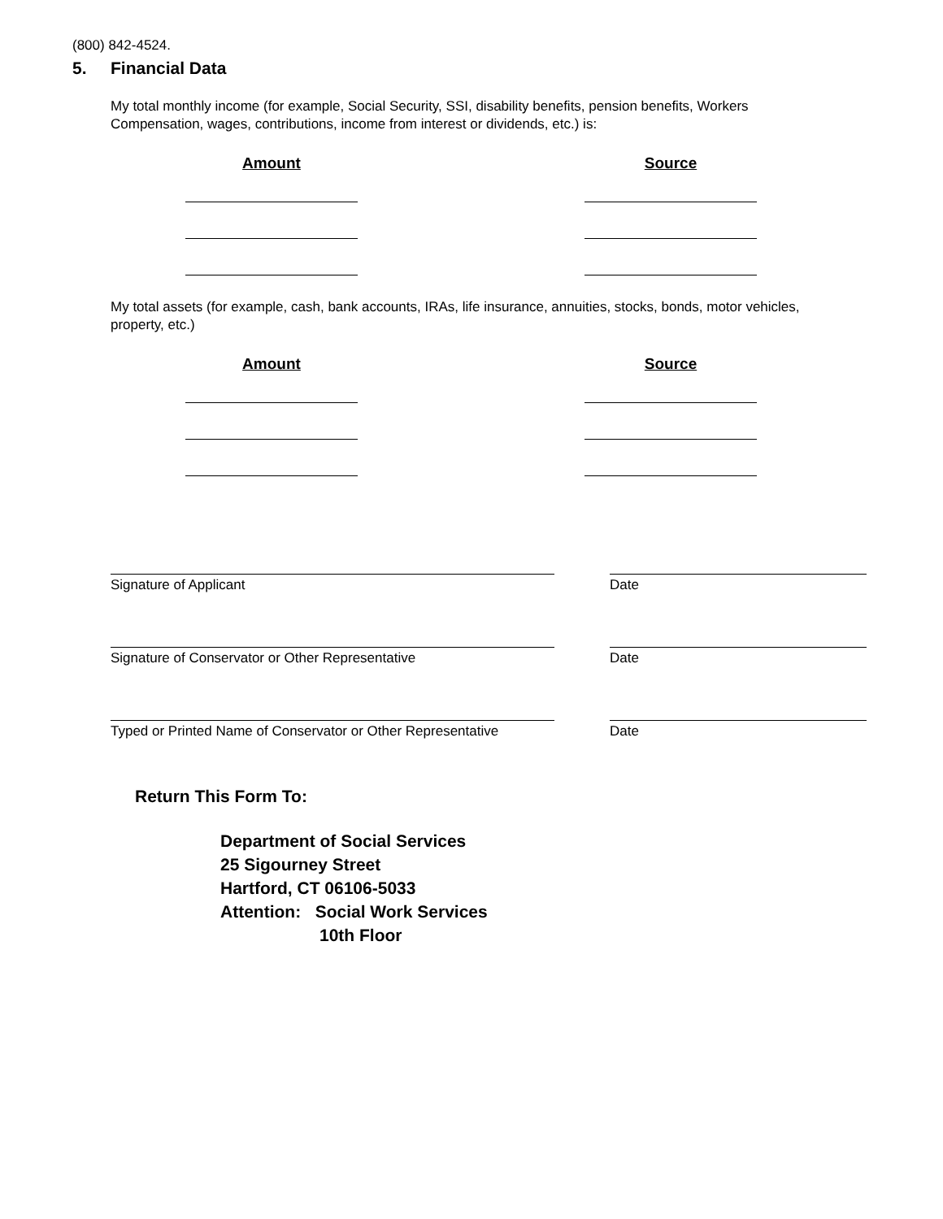(800) 842-4524.
5. Financial Data
My total monthly income (for example, Social Security, SSI, disability benefits, pension benefits, Workers Compensation, wages, contributions, income from interest or dividends, etc.) is:
Amount Source
My total assets (for example, cash, bank accounts, IRAs, life insurance, annuities, stocks, bonds, motor vehicles, property, etc.)
Amount Source
Signature of Applicant Date
Signature of Conservator or Other Representative Date
Typed or Printed Name of Conservator or Other Representative
Date
Return This Form To:
Department of Social Services
25 Sigourney Street
Hartford, CT 06106-5033
Attention: Social Work Services
10th Floor